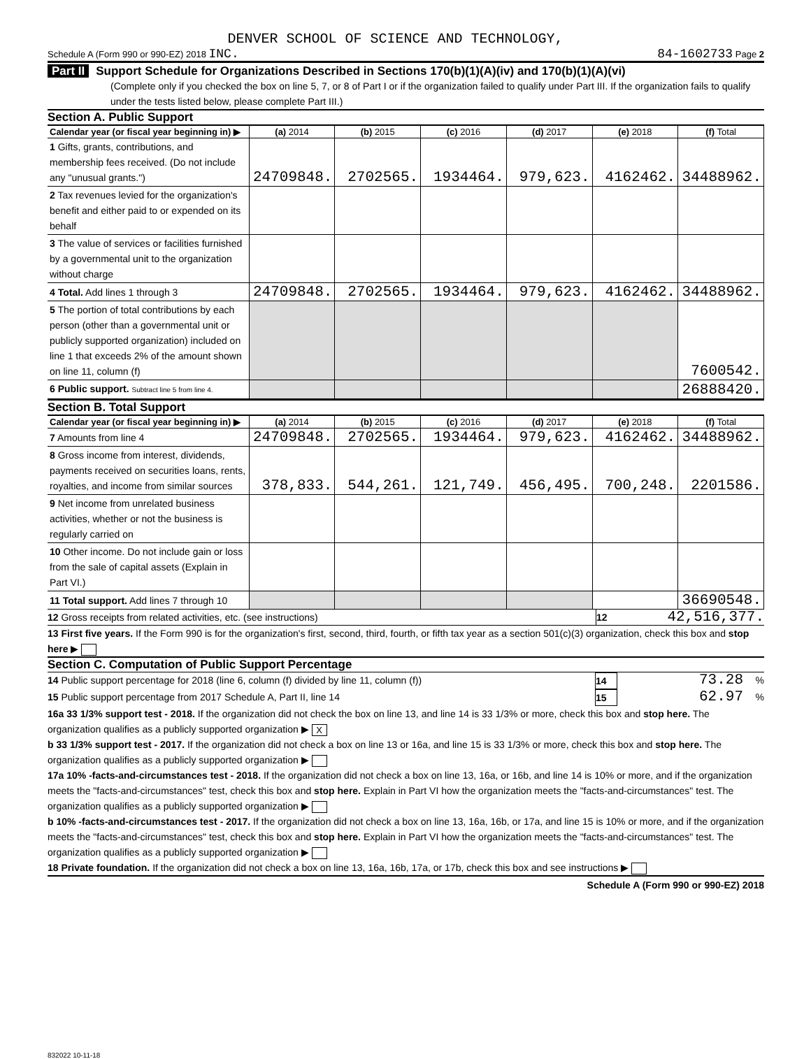DENVER SCHOOL OF SCIENCE AND TECHNOLOGY,
Schedule A (Form 990 or 990-EZ) 2018 INC.
84-1602733 Page 2
Part II Support Schedule for Organizations Described in Sections 170(b)(1)(A)(iv) and 170(b)(1)(A)(vi)
(Complete only if you checked the box on line 5, 7, or 8 of Part I or if the organization failed to qualify under Part III. If the organization fails to qualify under the tests listed below, please complete Part III.)
Section A. Public Support
| Calendar year (or fiscal year beginning in) ▶ | (a) 2014 | (b) 2015 | (c) 2016 | (d) 2017 | (e) 2018 | (f) Total |
| --- | --- | --- | --- | --- | --- | --- |
| 1 Gifts, grants, contributions, and membership fees received. (Do not include any "unusual grants.") | 24709848. | 2702565. | 1934464. | 979,623. | 4162462. | 34488962. |
| 2 Tax revenues levied for the organization's benefit and either paid to or expended on its behalf | | | | | | |
| 3 The value of services or facilities furnished by a governmental unit to the organization without charge | | | | | | |
| 4 Total. Add lines 1 through 3 | 24709848. | 2702565. | 1934464. | 979,623. | 4162462. | 34488962. |
| 5 The portion of total contributions by each person (other than a governmental unit or publicly supported organization) included on line 1 that exceeds 2% of the amount shown on line 11, column (f) | | | | | | 7600542. |
| 6 Public support. Subtract line 5 from line 4. | | | | | | 26888420. |
Section B. Total Support
| Calendar year (or fiscal year beginning in) ▶ | (a) 2014 | (b) 2015 | (c) 2016 | (d) 2017 | (e) 2018 | (f) Total |
| --- | --- | --- | --- | --- | --- | --- |
| 7 Amounts from line 4 | 24709848. | 2702565. | 1934464. | 979,623. | 4162462. | 34488962. |
| 8 Gross income from interest, dividends, payments received on securities loans, rents, royalties, and income from similar sources | 378,833. | 544,261. | 121,749. | 456,495. | 700,248. | 2201586. |
| 9 Net income from unrelated business activities, whether or not the business is regularly carried on | | | | | | |
| 10 Other income. Do not include gain or loss from the sale of capital assets (Explain in Part VI.) | | | | | | |
| 11 Total support. Add lines 7 through 10 | | | | | | 36690548. |
12 Gross receipts from related activities, etc. (see instructions)
12
42,516,377.
13 First five years. If the Form 990 is for the organization's first, second, third, fourth, or fifth tax year as a section 501(c)(3) organization, check this box and stop here ▶
Section C. Computation of Public Support Percentage
14 Public support percentage for 2018 (line 6, column (f) divided by line 11, column (f))
14
73.28
%
15 Public support percentage from 2017 Schedule A, Part II, line 14
15
62.97
%
16a 33 1/3% support test - 2018. If the organization did not check the box on line 13, and line 14 is 33 1/3% or more, check this box and stop here. The organization qualifies as a publicly supported organization ▶ X
b 33 1/3% support test - 2017. If the organization did not check a box on line 13 or 16a, and line 15 is 33 1/3% or more, check this box and stop here. The organization qualifies as a publicly supported organization ▶
17a 10% -facts-and-circumstances test - 2018. If the organization did not check a box on line 13, 16a, or 16b, and line 14 is 10% or more, and if the organization meets the "facts-and-circumstances" test, check this box and stop here. Explain in Part VI how the organization meets the "facts-and-circumstances" test. The organization qualifies as a publicly supported organization ▶
b 10% -facts-and-circumstances test - 2017. If the organization did not check a box on line 13, 16a, 16b, or 17a, and line 15 is 10% or more, and if the organization meets the "facts-and-circumstances" test, check this box and stop here. Explain in Part VI how the organization meets the "facts-and-circumstances" test. The organization qualifies as a publicly supported organization ▶
18 Private foundation. If the organization did not check a box on line 13, 16a, 16b, 17a, or 17b, check this box and see instructions ▶
Schedule A (Form 990 or 990-EZ) 2018
832022 10-11-18